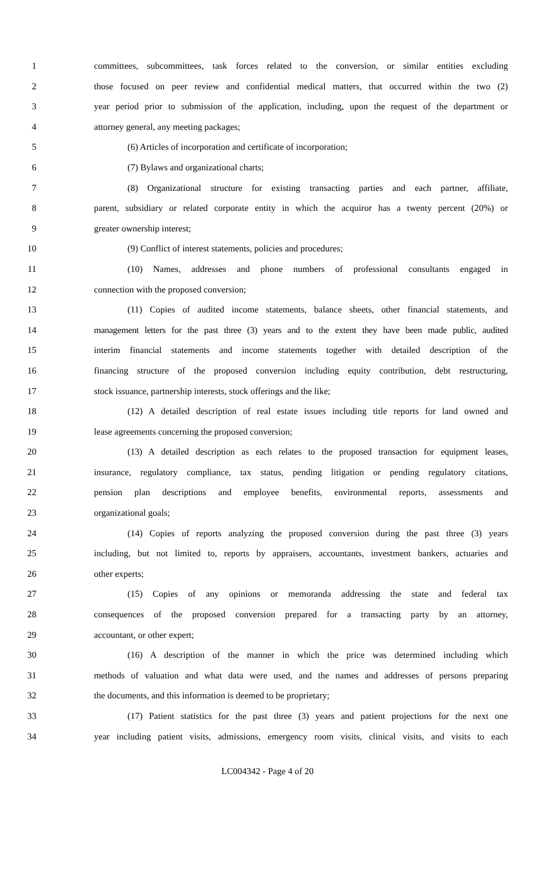1 committees, subcommittees, task forces related to the conversion, or similar entities excluding
2 those focused on peer review and confidential medical matters, that occurred within the two (2)
3 year period prior to submission of the application, including, upon the request of the department or
4 attorney general, any meeting packages;
5 (6) Articles of incorporation and certificate of incorporation;
6 (7) Bylaws and organizational charts;
7 (8) Organizational structure for existing transacting parties and each partner, affiliate,
8 parent, subsidiary or related corporate entity in which the acquiror has a twenty percent (20%) or
9 greater ownership interest;
10 (9) Conflict of interest statements, policies and procedures;
11 (10) Names, addresses and phone numbers of professional consultants engaged in
12 connection with the proposed conversion;
13 (11) Copies of audited income statements, balance sheets, other financial statements, and
14 management letters for the past three (3) years and to the extent they have been made public, audited
15 interim financial statements and income statements together with detailed description of the
16 financing structure of the proposed conversion including equity contribution, debt restructuring,
17 stock issuance, partnership interests, stock offerings and the like;
18 (12) A detailed description of real estate issues including title reports for land owned and
19 lease agreements concerning the proposed conversion;
20 (13) A detailed description as each relates to the proposed transaction for equipment leases,
21 insurance, regulatory compliance, tax status, pending litigation or pending regulatory citations,
22 pension plan descriptions and employee benefits, environmental reports, assessments and
23 organizational goals;
24 (14) Copies of reports analyzing the proposed conversion during the past three (3) years
25 including, but not limited to, reports by appraisers, accountants, investment bankers, actuaries and
26 other experts;
27 (15) Copies of any opinions or memoranda addressing the state and federal tax
28 consequences of the proposed conversion prepared for a transacting party by an attorney,
29 accountant, or other expert;
30 (16) A description of the manner in which the price was determined including which
31 methods of valuation and what data were used, and the names and addresses of persons preparing
32 the documents, and this information is deemed to be proprietary;
33 (17) Patient statistics for the past three (3) years and patient projections for the next one
34 year including patient visits, admissions, emergency room visits, clinical visits, and visits to each
LC004342 - Page 4 of 20